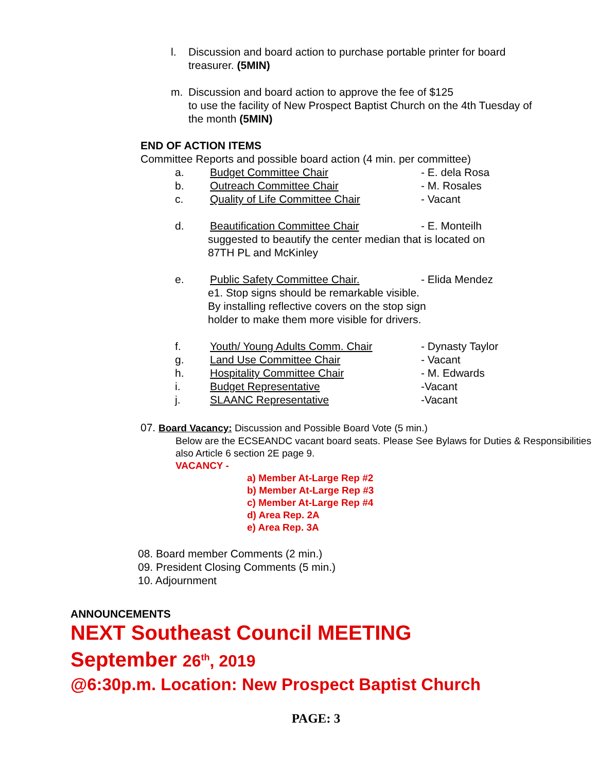l. Discussion and board action to purchase portable printer for board treasurer. (5MIN)
m. Discussion and board action to approve the fee of $125
to use the facility of New Prospect Baptist Church on the 4th Tuesday of the month (5MIN)
END OF ACTION ITEMS
Committee Reports and possible board action (4 min. per committee)
a. Budget Committee Chair - E. dela Rosa
b. Outreach Committee Chair - M. Rosales
c. Quality of Life Committee Chair - Vacant
d. Beautification Committee Chair - E. Monteilh
suggested to beautify the center median that is located on
87TH PL and McKinley
e. Public Safety Committee Chair. - Elida Mendez
e1. Stop signs should be remarkable visible.
By installing reflective covers on the stop sign
holder to make them more visible for drivers.
f. Youth/ Young Adults Comm. Chair - Dynasty Taylor
g. Land Use Committee Chair - Vacant
h. Hospitality Committee Chair - M. Edwards
i. Budget Representative -Vacant
j. SLAANC Representative -Vacant
07. Board Vacancy: Discussion and Possible Board Vote (5 min.)
Below are the ECSEANDC vacant board seats. Please See Bylaws for Duties & Responsibilities also Article 6 section 2E page 9.
VACANCY -
a) Member At-Large Rep #2
b) Member At-Large Rep #3
c) Member At-Large Rep #4
d) Area Rep. 2A
e) Area Rep. 3A
08. Board member Comments (2 min.)
09. President Closing Comments (5 min.)
10. Adjournment
ANNOUNCEMENTS
NEXT Southeast Council MEETING
September 26<sup>th</sup>, 2019
@6:30p.m. Location: New Prospect Baptist Church
PAGE: 3